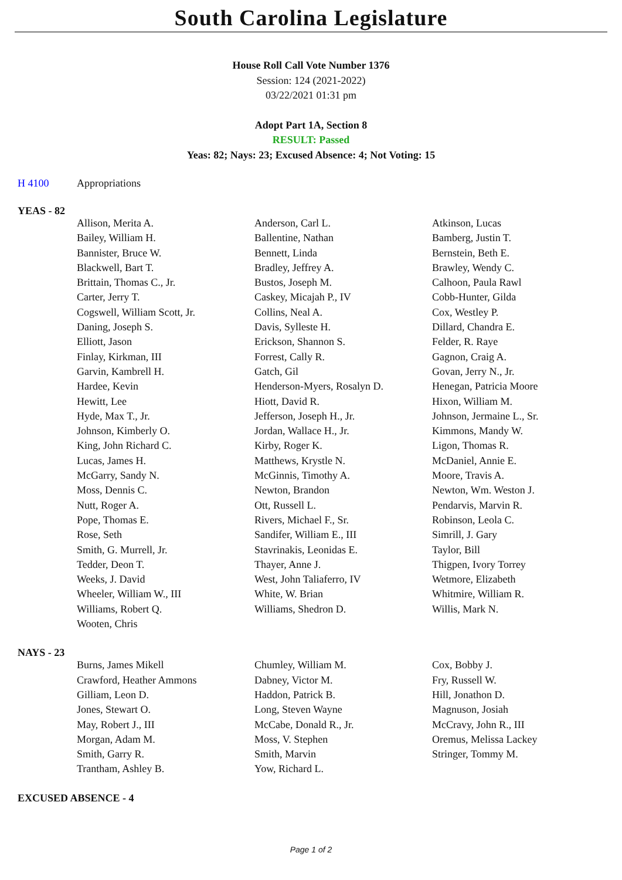South Carolina Legislature
House Roll Call Vote Number 1376
Session: 124 (2021-2022)
03/22/2021 01:31 pm
Adopt Part 1A, Section 8
RESULT: Passed
Yeas: 82; Nays: 23; Excused Absence: 4; Not Voting: 15
H 4100 Appropriations
YEAS - 82
| Allison, Merita A. | Anderson, Carl L. | Atkinson, Lucas |
| Bailey, William H. | Ballentine, Nathan | Bamberg, Justin T. |
| Bannister, Bruce W. | Bennett, Linda | Bernstein, Beth E. |
| Blackwell, Bart T. | Bradley, Jeffrey A. | Brawley, Wendy C. |
| Brittain, Thomas C., Jr. | Bustos, Joseph M. | Calhoon, Paula Rawl |
| Carter, Jerry T. | Caskey, Micajah P., IV | Cobb-Hunter, Gilda |
| Cogswell, William Scott, Jr. | Collins, Neal A. | Cox, Westley P. |
| Daning, Joseph S. | Davis, Sylleste H. | Dillard, Chandra E. |
| Elliott, Jason | Erickson, Shannon S. | Felder, R. Raye |
| Finlay, Kirkman, III | Forrest, Cally R. | Gagnon, Craig A. |
| Garvin, Kambrell H. | Gatch, Gil | Govan, Jerry N., Jr. |
| Hardee, Kevin | Henderson-Myers, Rosalyn D. | Henegan, Patricia Moore |
| Hewitt, Lee | Hiott, David R. | Hixon, William M. |
| Hyde, Max T., Jr. | Jefferson, Joseph H., Jr. | Johnson, Jermaine L., Sr. |
| Johnson, Kimberly O. | Jordan, Wallace H., Jr. | Kimmons, Mandy W. |
| King, John Richard C. | Kirby, Roger K. | Ligon, Thomas R. |
| Lucas, James H. | Matthews, Krystle N. | McDaniel, Annie E. |
| McGarry, Sandy N. | McGinnis, Timothy A. | Moore, Travis A. |
| Moss, Dennis C. | Newton, Brandon | Newton, Wm. Weston J. |
| Nutt, Roger A. | Ott, Russell L. | Pendarvis, Marvin R. |
| Pope, Thomas E. | Rivers, Michael F., Sr. | Robinson, Leola C. |
| Rose, Seth | Sandifer, William E., III | Simrill, J. Gary |
| Smith, G. Murrell, Jr. | Stavrinakis, Leonidas E. | Taylor, Bill |
| Tedder, Deon T. | Thayer, Anne J. | Thigpen, Ivory Torrey |
| Weeks, J. David | West, John Taliaferro, IV | Wetmore, Elizabeth |
| Wheeler, William W., III | White, W. Brian | Whitmire, William R. |
| Williams, Robert Q. | Williams, Shedron D. | Willis, Mark N. |
| Wooten, Chris | | |
NAYS - 23
| Burns, James Mikell | Chumley, William M. | Cox, Bobby J. |
| Crawford, Heather Ammons | Dabney, Victor M. | Fry, Russell W. |
| Gilliam, Leon D. | Haddon, Patrick B. | Hill, Jonathon D. |
| Jones, Stewart O. | Long, Steven Wayne | Magnuson, Josiah |
| May, Robert J., III | McCabe, Donald R., Jr. | McCravy, John R., III |
| Morgan, Adam M. | Moss, V. Stephen | Oremus, Melissa Lackey |
| Smith, Garry R. | Smith, Marvin | Stringer, Tommy M. |
| Trantham, Ashley B. | Yow, Richard L. | |
EXCUSED ABSENCE - 4
Page 1 of 2